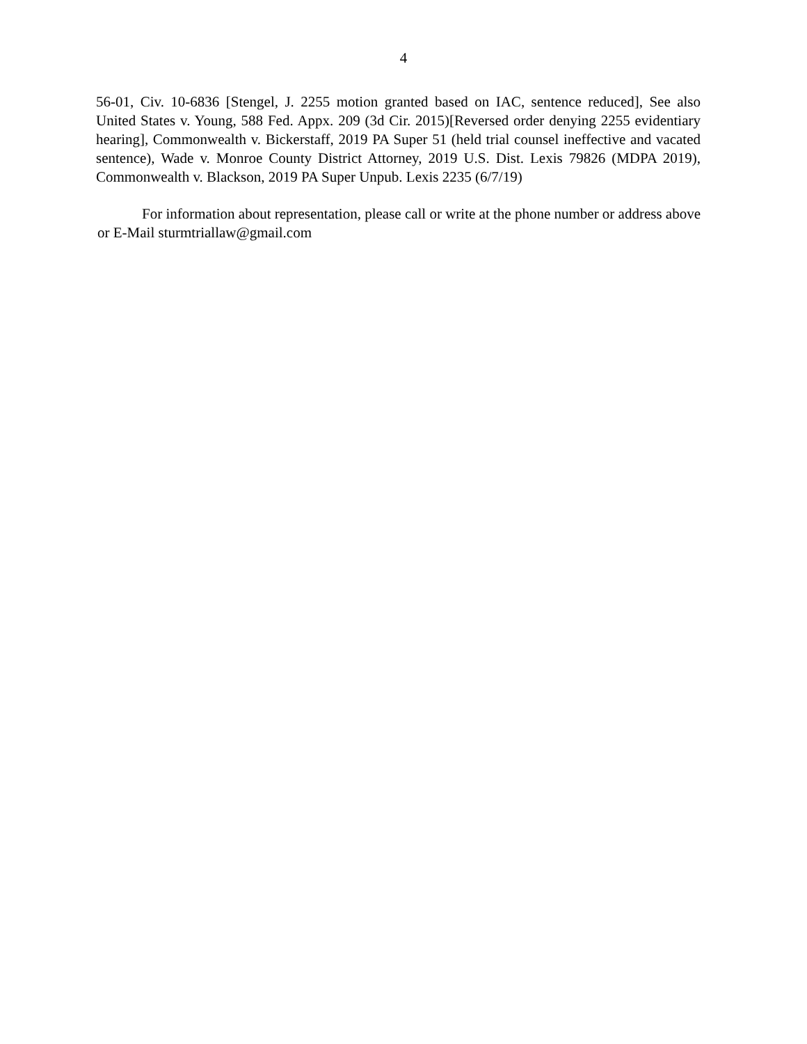4
56-01, Civ. 10-6836 [Stengel, J. 2255 motion granted based on IAC, sentence reduced], See also United States v. Young, 588 Fed. Appx. 209 (3d Cir. 2015)[Reversed order denying 2255 evidentiary hearing], Commonwealth v. Bickerstaff, 2019 PA Super 51 (held trial counsel ineffective and vacated sentence), Wade v. Monroe County District Attorney, 2019 U.S. Dist. Lexis 79826 (MDPA 2019), Commonwealth v. Blackson, 2019 PA Super Unpub. Lexis 2235 (6/7/19)
For information about representation, please call or write at the phone number or address above or E-Mail sturmtriallaw@gmail.com